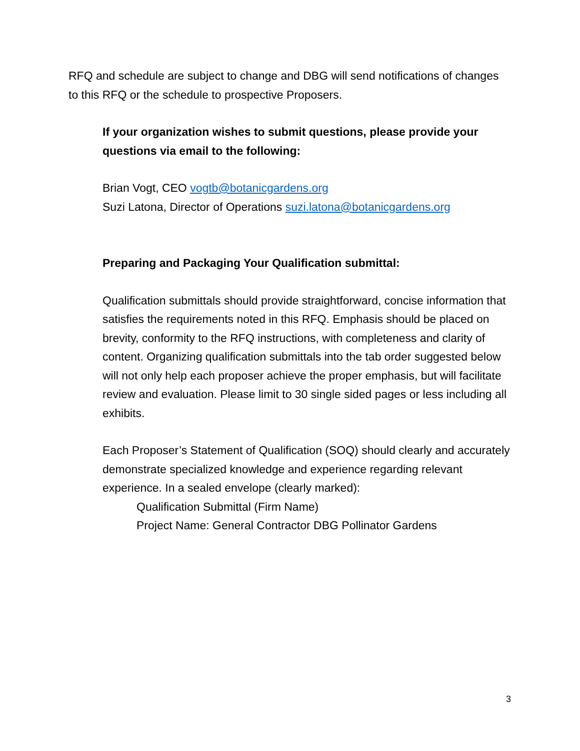RFQ and schedule are subject to change and DBG will send notifications of changes to this RFQ or the schedule to prospective Proposers.
If your organization wishes to submit questions, please provide your questions via email to the following:
Brian Vogt, CEO vogtb@botanicgardens.org
Suzi Latona, Director of Operations suzi.latona@botanicgardens.org
Preparing and Packaging Your Qualification submittal:
Qualification submittals should provide straightforward, concise information that satisfies the requirements noted in this RFQ. Emphasis should be placed on brevity, conformity to the RFQ instructions, with completeness and clarity of content. Organizing qualification submittals into the tab order suggested below will not only help each proposer achieve the proper emphasis, but will facilitate review and evaluation. Please limit to 30 single sided pages or less including all exhibits.
Each Proposer’s Statement of Qualification (SOQ) should clearly and accurately demonstrate specialized knowledge and experience regarding relevant experience. In a sealed envelope (clearly marked):
Qualification Submittal (Firm Name)
Project Name: General Contractor DBG Pollinator Gardens
3